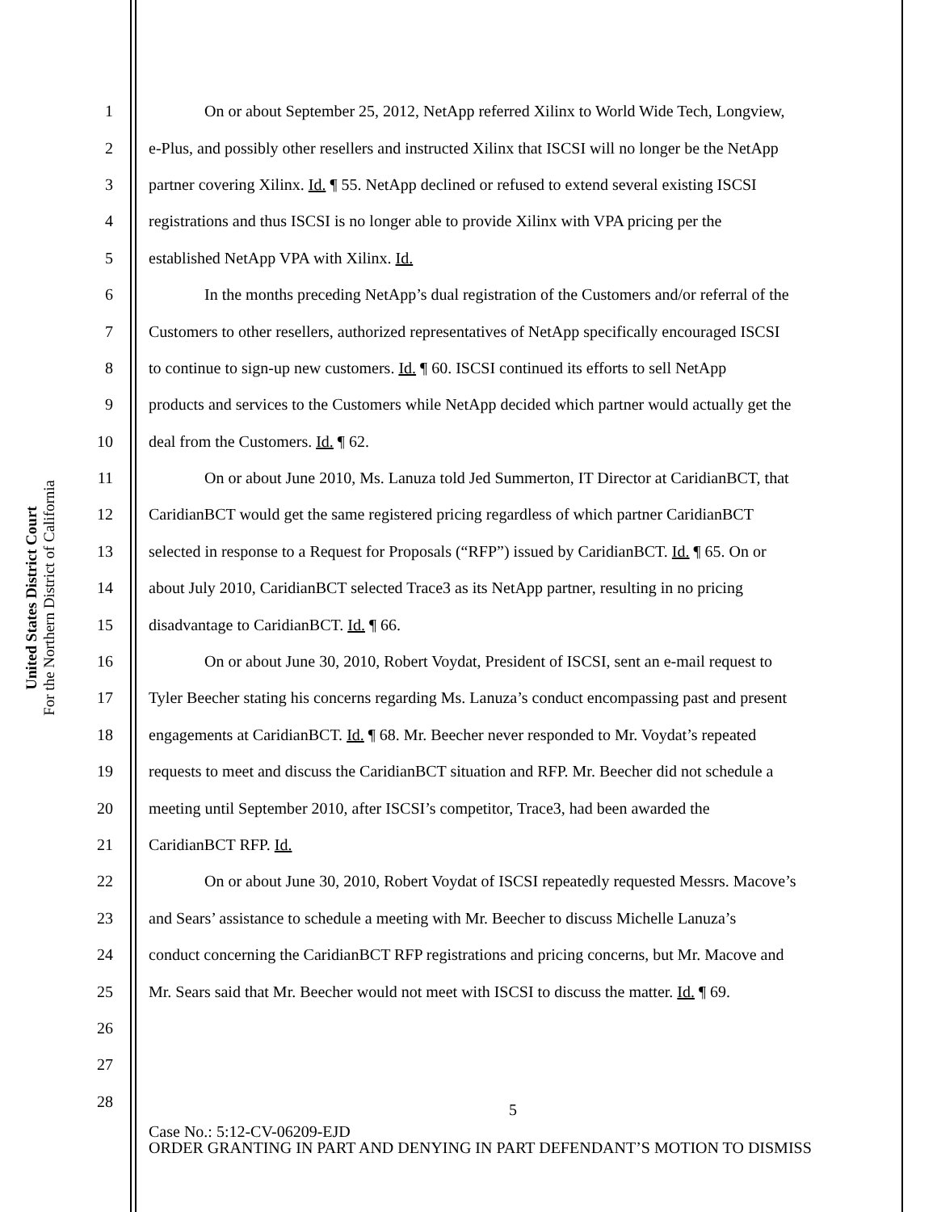United States District Court
For the Northern District of California
1 On or about September 25, 2012, NetApp referred Xilinx to World Wide Tech, Longview,
2 e-Plus, and possibly other resellers and instructed Xilinx that ISCSI will no longer be the NetApp
3 partner covering Xilinx. Id. ¶ 55. NetApp declined or refused to extend several existing ISCSI
4 registrations and thus ISCSI is no longer able to provide Xilinx with VPA pricing per the
5 established NetApp VPA with Xilinx. Id.
6 In the months preceding NetApp’s dual registration of the Customers and/or referral of the
7 Customers to other resellers, authorized representatives of NetApp specifically encouraged ISCSI
8 to continue to sign-up new customers. Id. ¶ 60. ISCSI continued its efforts to sell NetApp
9 products and services to the Customers while NetApp decided which partner would actually get the
10 deal from the Customers. Id. ¶ 62.
11 On or about June 2010, Ms. Lanuza told Jed Summerton, IT Director at CaridianBCT, that
12 CaridianBCT would get the same registered pricing regardless of which partner CaridianBCT
13 selected in response to a Request for Proposals (“RFP”) issued by CaridianBCT. Id. ¶ 65. On or
14 about July 2010, CaridianBCT selected Trace3 as its NetApp partner, resulting in no pricing
15 disadvantage to CaridianBCT. Id. ¶ 66.
16 On or about June 30, 2010, Robert Voydat, President of ISCSI, sent an e-mail request to
17 Tyler Beecher stating his concerns regarding Ms. Lanuza’s conduct encompassing past and present
18 engagements at CaridianBCT. Id. ¶ 68. Mr. Beecher never responded to Mr. Voydat’s repeated
19 requests to meet and discuss the CaridianBCT situation and RFP. Mr. Beecher did not schedule a
20 meeting until September 2010, after ISCSI’s competitor, Trace3, had been awarded the
21 CaridianBCT RFP. Id.
22 On or about June 30, 2010, Robert Voydat of ISCSI repeatedly requested Messrs. Macove’s
23 and Sears’ assistance to schedule a meeting with Mr. Beecher to discuss Michelle Lanuza’s
24 conduct concerning the CaridianBCT RFP registrations and pricing concerns, but Mr. Macove and
25 Mr. Sears said that Mr. Beecher would not meet with ISCSI to discuss the matter. Id. ¶ 69.
26
27
28
5
Case No.: 5:12-CV-06209-EJD
ORDER GRANTING IN PART AND DENYING IN PART DEFENDANT’S MOTION TO DISMISS